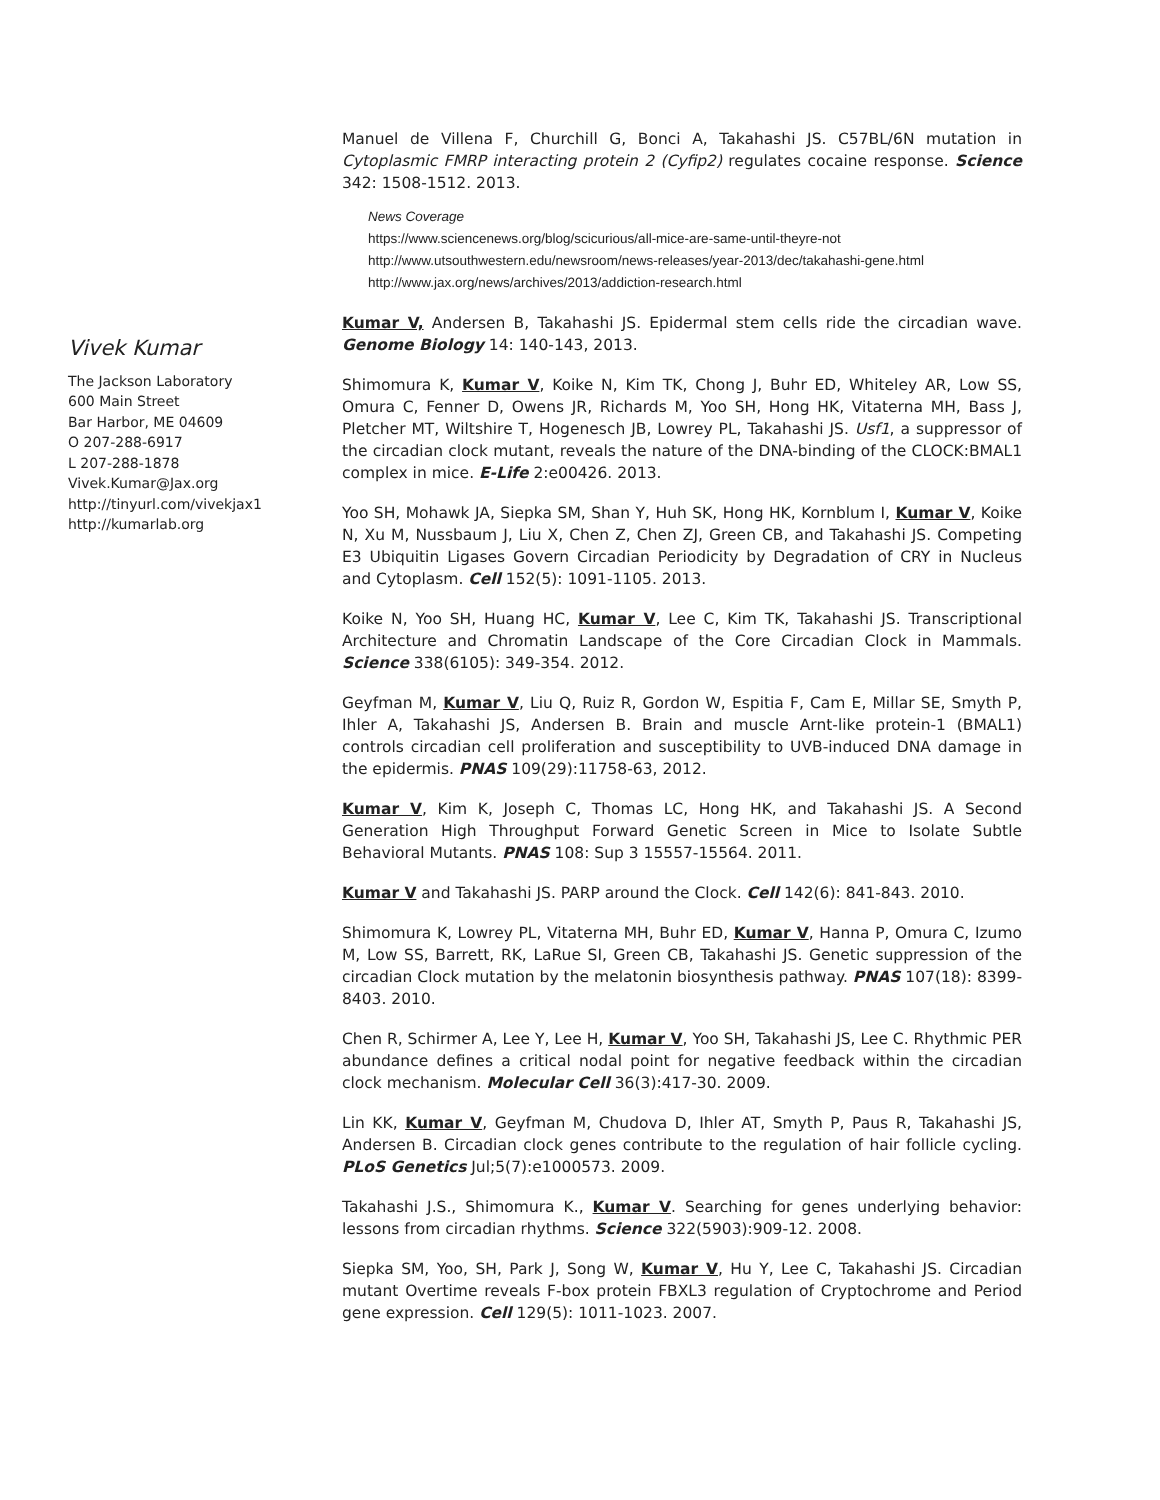Vivek Kumar
The Jackson Laboratory
600 Main Street
Bar Harbor, ME 04609
O 207-288-6917
L 207-288-1878
Vivek.Kumar@Jax.org
http://tinyurl.com/vivekjax1
http://kumarlab.org
Manuel de Villena F, Churchill G, Bonci A, Takahashi JS. C57BL/6N mutation in Cytoplasmic FMRP interacting protein 2 (Cyfip2) regulates cocaine response. Science 342: 1508-1512. 2013.
News Coverage
https://www.sciencenews.org/blog/scicurious/all-mice-are-same-until-theyre-not
http://www.utsouthwestern.edu/newsroom/news-releases/year-2013/dec/takahashi-gene.html
http://www.jax.org/news/archives/2013/addiction-research.html
Kumar V, Andersen B, Takahashi JS. Epidermal stem cells ride the circadian wave. Genome Biology 14: 140-143, 2013.
Shimomura K, Kumar V, Koike N, Kim TK, Chong J, Buhr ED, Whiteley AR, Low SS, Omura C, Fenner D, Owens JR, Richards M, Yoo SH, Hong HK, Vitaterna MH, Bass J, Pletcher MT, Wiltshire T, Hogenesch JB, Lowrey PL, Takahashi JS. Usf1, a suppressor of the circadian clock mutant, reveals the nature of the DNA-binding of the CLOCK:BMAL1 complex in mice. E-Life 2:e00426. 2013.
Yoo SH, Mohawk JA, Siepka SM, Shan Y, Huh SK, Hong HK, Kornblum I, Kumar V, Koike N, Xu M, Nussbaum J, Liu X, Chen Z, Chen ZJ, Green CB, and Takahashi JS. Competing E3 Ubiquitin Ligases Govern Circadian Periodicity by Degradation of CRY in Nucleus and Cytoplasm. Cell 152(5): 1091-1105. 2013.
Koike N, Yoo SH, Huang HC, Kumar V, Lee C, Kim TK, Takahashi JS. Transcriptional Architecture and Chromatin Landscape of the Core Circadian Clock in Mammals. Science 338(6105): 349-354. 2012.
Geyfman M, Kumar V, Liu Q, Ruiz R, Gordon W, Espitia F, Cam E, Millar SE, Smyth P, Ihler A, Takahashi JS, Andersen B. Brain and muscle Arnt-like protein-1 (BMAL1) controls circadian cell proliferation and susceptibility to UVB-induced DNA damage in the epidermis. PNAS 109(29):11758-63, 2012.
Kumar V, Kim K, Joseph C, Thomas LC, Hong HK, and Takahashi JS. A Second Generation High Throughput Forward Genetic Screen in Mice to Isolate Subtle Behavioral Mutants. PNAS 108: Sup 3 15557-15564. 2011.
Kumar V and Takahashi JS. PARP around the Clock. Cell 142(6): 841-843. 2010.
Shimomura K, Lowrey PL, Vitaterna MH, Buhr ED, Kumar V, Hanna P, Omura C, Izumo M, Low SS, Barrett, RK, LaRue SI, Green CB, Takahashi JS. Genetic suppression of the circadian Clock mutation by the melatonin biosynthesis pathway. PNAS 107(18): 8399-8403. 2010.
Chen R, Schirmer A, Lee Y, Lee H, Kumar V, Yoo SH, Takahashi JS, Lee C. Rhythmic PER abundance defines a critical nodal point for negative feedback within the circadian clock mechanism. Molecular Cell 36(3):417-30. 2009.
Lin KK, Kumar V, Geyfman M, Chudova D, Ihler AT, Smyth P, Paus R, Takahashi JS, Andersen B. Circadian clock genes contribute to the regulation of hair follicle cycling. PLoS Genetics Jul;5(7):e1000573. 2009.
Takahashi J.S., Shimomura K., Kumar V. Searching for genes underlying behavior: lessons from circadian rhythms. Science 322(5903):909-12. 2008.
Siepka SM, Yoo, SH, Park J, Song W, Kumar V, Hu Y, Lee C, Takahashi JS. Circadian mutant Overtime reveals F-box protein FBXL3 regulation of Cryptochrome and Period gene expression. Cell 129(5): 1011-1023. 2007.